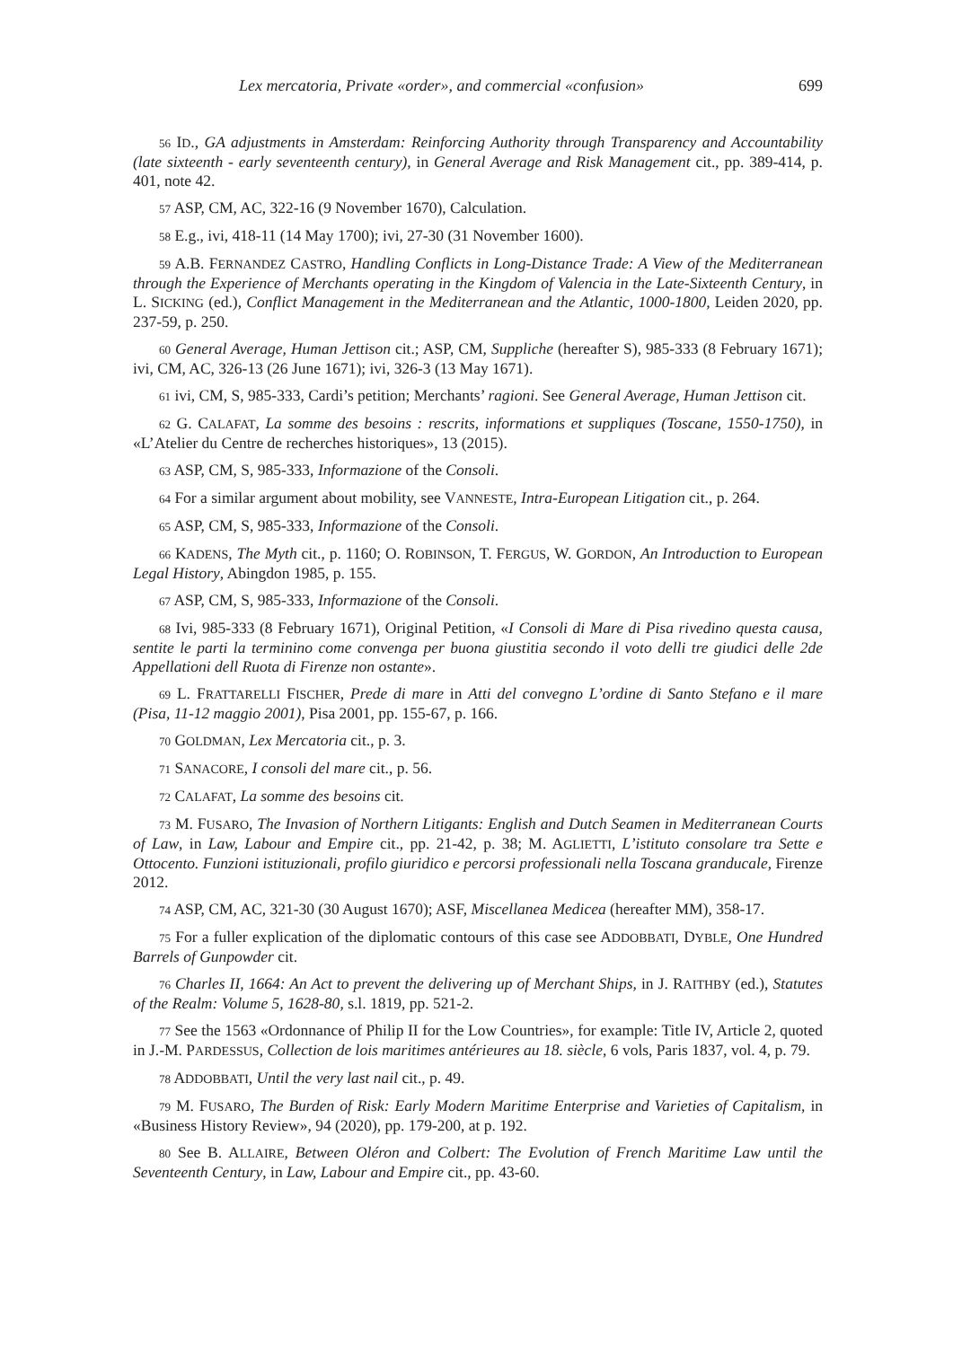Lex mercatoria, Private «order», and commercial «confusion» 699
<sup>56</sup> ID., GA adjustments in Amsterdam: Reinforcing Authority through Transparency and Accountability (late sixteenth - early seventeenth century), in General Average and Risk Management cit., pp. 389-414, p. 401, note 42.
<sup>57</sup> ASP, CM, AC, 322-16 (9 November 1670), Calculation.
<sup>58</sup> E.g., ivi, 418-11 (14 May 1700); ivi, 27-30 (31 November 1600).
<sup>59</sup> A.B. FERNANDEZ CASTRO, Handling Conflicts in Long-Distance Trade: A View of the Mediterranean through the Experience of Merchants operating in the Kingdom of Valencia in the Late-Sixteenth Century, in L. SICKING (ed.), Conflict Management in the Mediterranean and the Atlantic, 1000-1800, Leiden 2020, pp. 237-59, p. 250.
<sup>60</sup> General Average, Human Jettison cit.; ASP, CM, Suppliche (hereafter S), 985-333 (8 February 1671); ivi, CM, AC, 326-13 (26 June 1671); ivi, 326-3 (13 May 1671).
<sup>61</sup> ivi, CM, S, 985-333, Cardi’s petition; Merchants’ ragioni. See General Average, Human Jettison cit.
<sup>62</sup> G. CALAFAT, La somme des besoins : rescrits, informations et suppliques (Toscane, 1550-1750), in «L’Atelier du Centre de recherches historiques», 13 (2015).
<sup>63</sup> ASP, CM, S, 985-333, Informazione of the Consoli.
<sup>64</sup> For a similar argument about mobility, see VANNESTE, Intra-European Litigation cit., p. 264.
<sup>65</sup> ASP, CM, S, 985-333, Informazione of the Consoli.
<sup>66</sup> KADENS, The Myth cit., p. 1160; O. ROBINSON, T. FERGUS, W. GORDON, An Introduction to European Legal History, Abingdon 1985, p. 155.
<sup>67</sup> ASP, CM, S, 985-333, Informazione of the Consoli.
<sup>68</sup> Ivi, 985-333 (8 February 1671), Original Petition, «I Consoli di Mare di Pisa rivedino questa causa, sentite le parti la terminino come convenga per buona giustitia secondo il voto delli tre giudici delle 2de Appellationi dell Ruota di Firenze non ostante».
<sup>69</sup> L. FRATTARELLI FISCHER, Prede di mare in Atti del convegno L’ordine di Santo Stefano e il mare (Pisa, 11-12 maggio 2001), Pisa 2001, pp. 155-67, p. 166.
<sup>70</sup> GOLDMAN, Lex Mercatoria cit., p. 3.
<sup>71</sup> SANACORE, I consoli del mare cit., p. 56.
<sup>72</sup> CALAFAT, La somme des besoins cit.
<sup>73</sup> M. FUSARO, The Invasion of Northern Litigants: English and Dutch Seamen in Mediterranean Courts of Law, in Law, Labour and Empire cit., pp. 21-42, p. 38; M. AGLIETTI, L’istituto consolare tra Sette e Ottocento. Funzioni istituzionali, profilo giuridico e percorsi professionali nella Toscana granducale, Firenze 2012.
<sup>74</sup> ASP, CM, AC, 321-30 (30 August 1670); ASF, Miscellanea Medicea (hereafter MM), 358-17.
<sup>75</sup> For a fuller explication of the diplomatic contours of this case see ADDOBBATI, DYBLE, One Hundred Barrels of Gunpowder cit.
<sup>76</sup> Charles II, 1664: An Act to prevent the delivering up of Merchant Ships, in J. RAITHBY (ed.), Statutes of the Realm: Volume 5, 1628-80, s.l. 1819, pp. 521-2.
<sup>77</sup> See the 1563 «Ordonnance of Philip II for the Low Countries», for example: Title IV, Article 2, quoted in J.-M. PARDESSUS, Collection de lois maritimes antérieures au 18. siècle, 6 vols, Paris 1837, vol. 4, p. 79.
<sup>78</sup> ADDOBBATI, Until the very last nail cit., p. 49.
<sup>79</sup> M. FUSARO, The Burden of Risk: Early Modern Maritime Enterprise and Varieties of Capitalism, in «Business History Review», 94 (2020), pp. 179-200, at p. 192.
<sup>80</sup> See B. ALLAIRE, Between Oléron and Colbert: The Evolution of French Maritime Law until the Seventeenth Century, in Law, Labour and Empire cit., pp. 43-60.